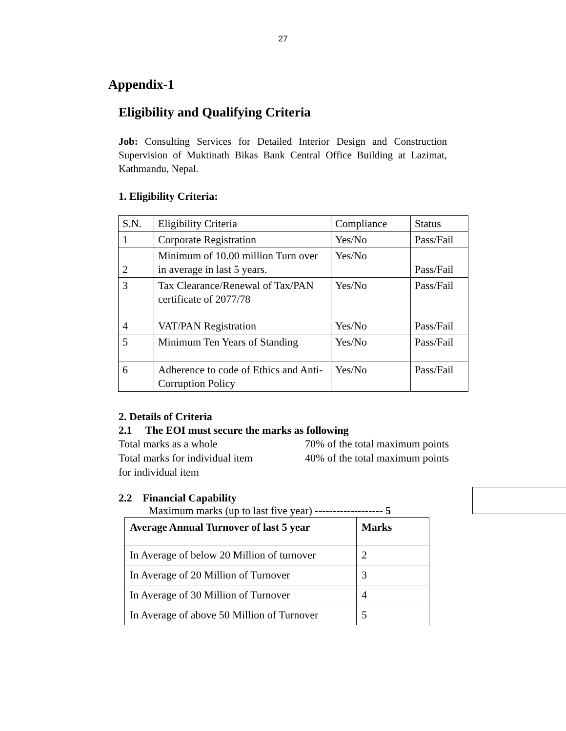27
Appendix-1
Eligibility and Qualifying Criteria
Job: Consulting Services for Detailed Interior Design and Construction Supervision of Muktinath Bikas Bank Central Office Building at Lazimat, Kathmandu, Nepal.
1. Eligibility Criteria:
| S.N. | Eligibility Criteria | Compliance | Status |
| 1 | Corporate Registration | Yes/No | Pass/Fail |
| 2 | Minimum of 10.00 million Turn over in average in last 5 years. | Yes/No | Pass/Fail |
| 3 | Tax Clearance/Renewal of Tax/PAN certificate of 2077/78 | Yes/No | Pass/Fail |
| 4 | VAT/PAN Registration | Yes/No | Pass/Fail |
| 5 | Minimum Ten Years of Standing | Yes/No | Pass/Fail |
| 6 | Adherence to code of Ethics and Anti-Corruption Policy | Yes/No | Pass/Fail |
2. Details of Criteria
2.1 The EOI must secure the marks as following
Total marks as a whole 70% of the total maximum points
Total marks for individual item
40% of the total maximum points
for individual item
2.2 Financial Capability
Maximum marks (up to last five year) ------------------- 5
| Average Annual Turnover of last 5 year | Marks |
| In Average of below 20 Million of turnover | 2 |
| In Average of 20 Million of Turnover | 3 |
| In Average of 30 Million of Turnover | 4 |
| In Average of above 50 Million of Turnover | 5 |